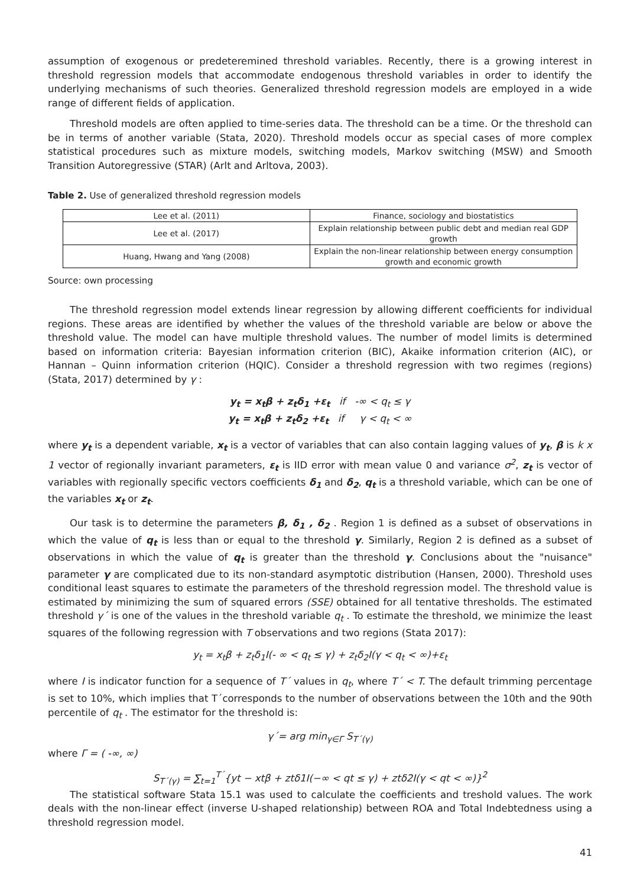assumption of exogenous or predeteremined threshold variables. Recently, there is a growing interest in threshold regression models that accommodate endogenous threshold variables in order to identify the underlying mechanisms of such theories. Generalized threshold regression models are employed in a wide range of different fields of application.
Threshold models are often applied to time-series data. The threshold can be a time. Or the threshold can be in terms of another variable (Stata, 2020). Threshold models occur as special cases of more complex statistical procedures such as mixture models, switching models, Markov switching (MSW) and Smooth Transition Autoregressive (STAR) (Arlt and Arltova, 2003).
Table 2. Use of generalized threshold regression models
| Lee et al. (2011) | Finance, sociology and biostatistics |
| Lee et al. (2017) | Explain relationship between public debt and median real GDP growth |
| Huang, Hwang and Yang (2008) | Explain the non-linear relationship between energy consumption growth and economic growth |
Source: own processing
The threshold regression model extends linear regression by allowing different coefficients for individual regions. These areas are identified by whether the values of the threshold variable are below or above the threshold value. The model can have multiple threshold values. The number of model limits is determined based on information criteria: Bayesian information criterion (BIC), Akaike information criterion (AIC), or Hannan – Quinn information criterion (HQIC). Consider a threshold regression with two regimes (regions) (Stata, 2017) determined by γ :
y<sub>t</sub> = x<sub>t</sub>β + z<sub>t</sub>δ<sub>1</sub> +ε<sub>t</sub> if -∞ < q<sub>t</sub> ≤ γ
y<sub>t</sub> = x<sub>t</sub>β + z<sub>t</sub>δ<sub>2</sub> +ε<sub>t</sub> if γ < q<sub>t</sub> < ∞
where y<sub>t</sub> is a dependent variable, x<sub>t</sub> is a vector of variables that can also contain lagging values of y<sub>t</sub>, β is k x 1 vector of regionally invariant parameters, ε<sub>t</sub> is IID error with mean value 0 and variance σ<sup>2</sup>, z<sub>t</sub> is vector of variables with regionally specific vectors coefficients δ<sub>1</sub> and δ<sub>2</sub>, q<sub>t</sub> is a threshold variable, which can be one of the variables x<sub>t</sub> or z<sub>t</sub>.
Our task is to determine the parameters β, δ<sub>1</sub> , δ<sub>2</sub> . Region 1 is defined as a subset of observations in which the value of q<sub>t</sub> is less than or equal to the threshold γ. Similarly, Region 2 is defined as a subset of observations in which the value of q<sub>t</sub> is greater than the threshold γ. Conclusions about the "nuisance" parameter γ are complicated due to its non-standard asymptotic distribution (Hansen, 2000). Threshold uses conditional least squares to estimate the parameters of the threshold regression model. The threshold value is estimated by minimizing the sum of squared errors (SSE) obtained for all tentative thresholds. The estimated threshold γ´ is one of the values in the threshold variable q<sub>t</sub> . To estimate the threshold, we minimize the least squares of the following regression with T observations and two regions (Stata 2017):
y<sub>t</sub> = x<sub>t</sub>β + z<sub>t</sub>δ<sub>1</sub>I(- ∞ < q<sub>t</sub> ≤ γ) + z<sub>t</sub>δ<sub>2</sub>I(γ < q<sub>t</sub> < ∞)+ε<sub>t</sub>
where I is indicator function for a sequence of T´ values in q<sub>t</sub>, where T´ < T. The default trimming percentage is set to 10%, which implies that T´corresponds to the number of observations between the 10th and the 90th percentile of q<sub>t</sub> . The estimator for the threshold is:
γ´= arg min<sub>γ∈Γ</sub> S<sub>T´(γ)</sub>
where Γ = ( -∞, ∞)
S<sub>T´(γ)</sub> = ∑<sub>t=1</sub><sup>T´</sup>{yt − xtβ + ztδ1I(−∞ < qt ≤ γ) + ztδ2I(γ < qt < ∞)}<sup>2</sup>
The statistical software Stata 15.1 was used to calculate the coefficients and treshold values. The work deals with the non-linear effect (inverse U-shaped relationship) between ROA and Total Indebtedness using a threshold regression model.
41